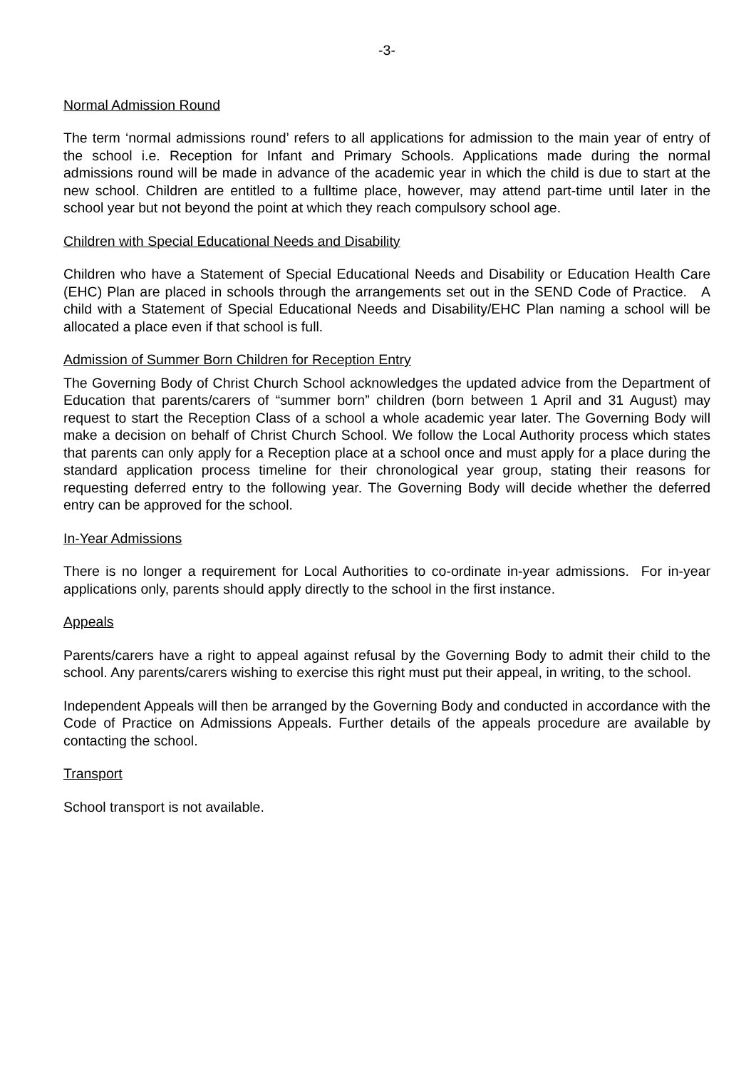-3-
Normal Admission Round
The term ‘normal admissions round’ refers to all applications for admission to the main year of entry of the school i.e. Reception for Infant and Primary Schools. Applications made during the normal admissions round will be made in advance of the academic year in which the child is due to start at the new school. Children are entitled to a fulltime place, however, may attend part-time until later in the school year but not beyond the point at which they reach compulsory school age.
Children with Special Educational Needs and Disability
Children who have a Statement of Special Educational Needs and Disability or Education Health Care (EHC) Plan are placed in schools through the arrangements set out in the SEND Code of Practice. A child with a Statement of Special Educational Needs and Disability/EHC Plan naming a school will be allocated a place even if that school is full.
Admission of Summer Born Children for Reception Entry
The Governing Body of Christ Church School acknowledges the updated advice from the Department of Education that parents/carers of “summer born” children (born between 1 April and 31 August) may request to start the Reception Class of a school a whole academic year later. The Governing Body will make a decision on behalf of Christ Church School. We follow the Local Authority process which states that parents can only apply for a Reception place at a school once and must apply for a place during the standard application process timeline for their chronological year group, stating their reasons for requesting deferred entry to the following year. The Governing Body will decide whether the deferred entry can be approved for the school.
In-Year Admissions
There is no longer a requirement for Local Authorities to co-ordinate in-year admissions. For in-year applications only, parents should apply directly to the school in the first instance.
Appeals
Parents/carers have a right to appeal against refusal by the Governing Body to admit their child to the school. Any parents/carers wishing to exercise this right must put their appeal, in writing, to the school.
Independent Appeals will then be arranged by the Governing Body and conducted in accordance with the Code of Practice on Admissions Appeals. Further details of the appeals procedure are available by contacting the school.
Transport
School transport is not available.